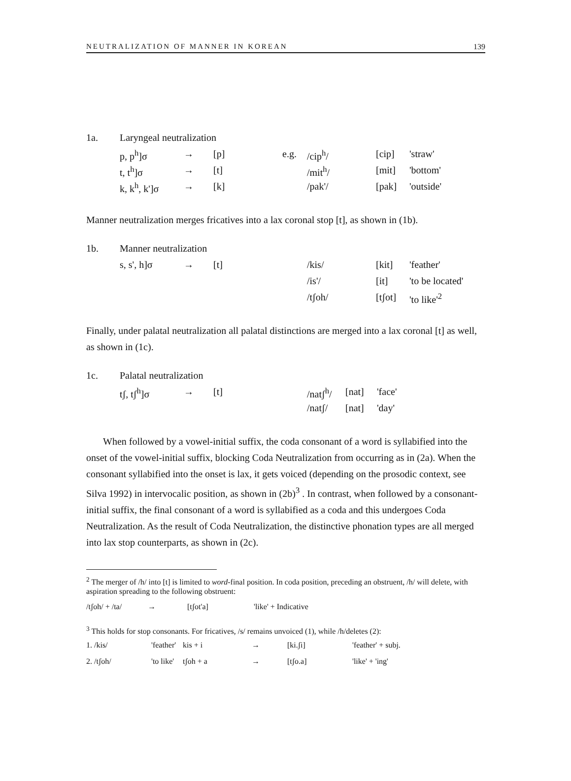NEUTRALIZATION OF MANNER IN KOREAN 139
| 1a. | Laryngeal neutralization | | | | | | |
| | p, p<sup>h</sup>]σ | → | [p] | e.g. | /cip<sup>h</sup>/ | [cip] | 'straw' |
| | t, t<sup>h</sup>]σ | → | [t] | | /mit<sup>h</sup>/ | [mit] | 'bottom' |
| | k, k<sup>h</sup>, k']σ | → | [k] | | /pak'/ | [pak] | 'outside' |
Manner neutralization merges fricatives into a lax coronal stop [t], as shown in (1b).
| 1b. | Manner neutralization | | | | | |
| | s, s', h]σ | → | [t] | /kis/ | [kit] | 'feather' |
| | | | | /is'/ | [it] | 'to be located' |
| | | | | /tʃoh/ | [tʃot] | 'to like'<sup>2</sup> |
Finally, under palatal neutralization all palatal distinctions are merged into a lax coronal [t] as well, as shown in (1c).
| 1c. | Palatal neutralization | | | | | |
| | tʃ, tʃ<sup>h</sup>]σ | → | [t] | /natʃ<sup>h</sup>/ | [nat] | 'face' |
| | | | | /natʃ/ | [nat] | 'day' |
When followed by a vowel-initial suffix, the coda consonant of a word is syllabified into the onset of the vowel-initial suffix, blocking Coda Neutralization from occurring as in (2a). When the consonant syllabified into the onset is lax, it gets voiced (depending on the prosodic context, see Silva 1992) in intervocalic position, as shown in (2b)<sup>3</sup> . In contrast, when followed by a consonant-initial suffix, the final consonant of a word is syllabified as a coda and this undergoes Coda Neutralization. As the result of Coda Neutralization, the distinctive phonation types are all merged into lax stop counterparts, as shown in (2c).
<sup>2</sup> The merger of /h/ into [t] is limited to word-final position. In coda position, preceding an obstruent, /h/ will delete, with aspiration spreading to the following obstruent:
| /tʃoh/ + /ta/ | → | [tʃot'a] | 'like' + Indicative |
<sup>3</sup> This holds for stop consonants. For fricatives, /s/ remains unvoiced (1), while /h/deletes (2):
| 1. /kis/ | 'feather' | kis + i | → | [ki.ʃi] | 'feather' + subj. |
| 2. /tʃoh/ | 'to like' | tʃoh + a | → | [tʃo.a] | 'like' + 'ing' |